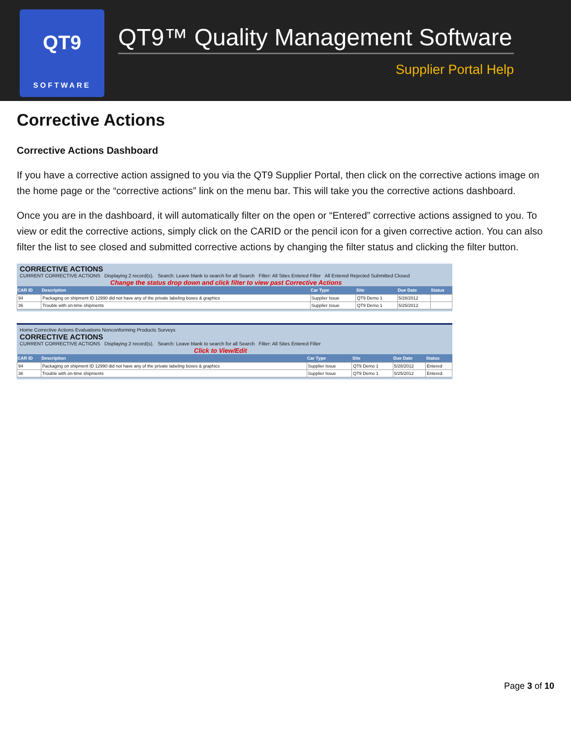QT9
SOFTWARE
QT9™ Quality Management Software
Supplier Portal Help
Corrective Actions
Corrective Actions Dashboard
If you have a corrective action assigned to you via the QT9 Supplier Portal, then click on the corrective actions image on the home page or the “corrective actions” link on the menu bar. This will take you the corrective actions dashboard.
Once you are in the dashboard, it will automatically filter on the open or “Entered” corrective actions assigned to you. To view or edit the corrective actions, simply click on the CARID or the pencil icon for a given corrective action. You can also filter the list to see closed and submitted corrective actions by changing the filter status and clicking the filter button.
CORRECTIVE ACTIONS
CURRENT CORRECTIVE ACTIONS Displaying 2 record(s). Search: Leave blank to search for all Search Filter: All Sites Entered Filter All Entered Rejected Submitted Closed
Change the status drop down and click filter to view past Corrective Actions
| CAR ID | Description | Car Type | Site | Due Date | Status |
| --- | --- | --- | --- | --- | --- |
| 94 | Packaging on shipment ID 12990 did not have any of the private labeling boxes & graphics | Supplier Issue | QT9 Demo 1 | 5/28/2012 | |
| 36 | Trouble with on-time shipments | Supplier Issue | QT9 Demo 1 | 5/25/2012 | |
Home Corrective Actions Evaluations Nonconforming Products Surveys
CORRECTIVE ACTIONS
CURRENT CORRECTIVE ACTIONS Displaying 2 record(s). Search: Leave blank to search for all Search Filter: All Sites Entered Filter
Click to View/Edit
| CAR ID | Description | Car Type | Site | Due Date | Status |
| --- | --- | --- | --- | --- | --- |
| 94 | Packaging on shipment ID 12990 did not have any of the private labeling boxes & graphics | Supplier Issue | QT9 Demo 1 | 5/28/2012 | Entered |
| 36 | Trouble with on-time shipments | Supplier Issue | QT9 Demo 1 | 5/25/2012 | Entered |
Page 3 of 10